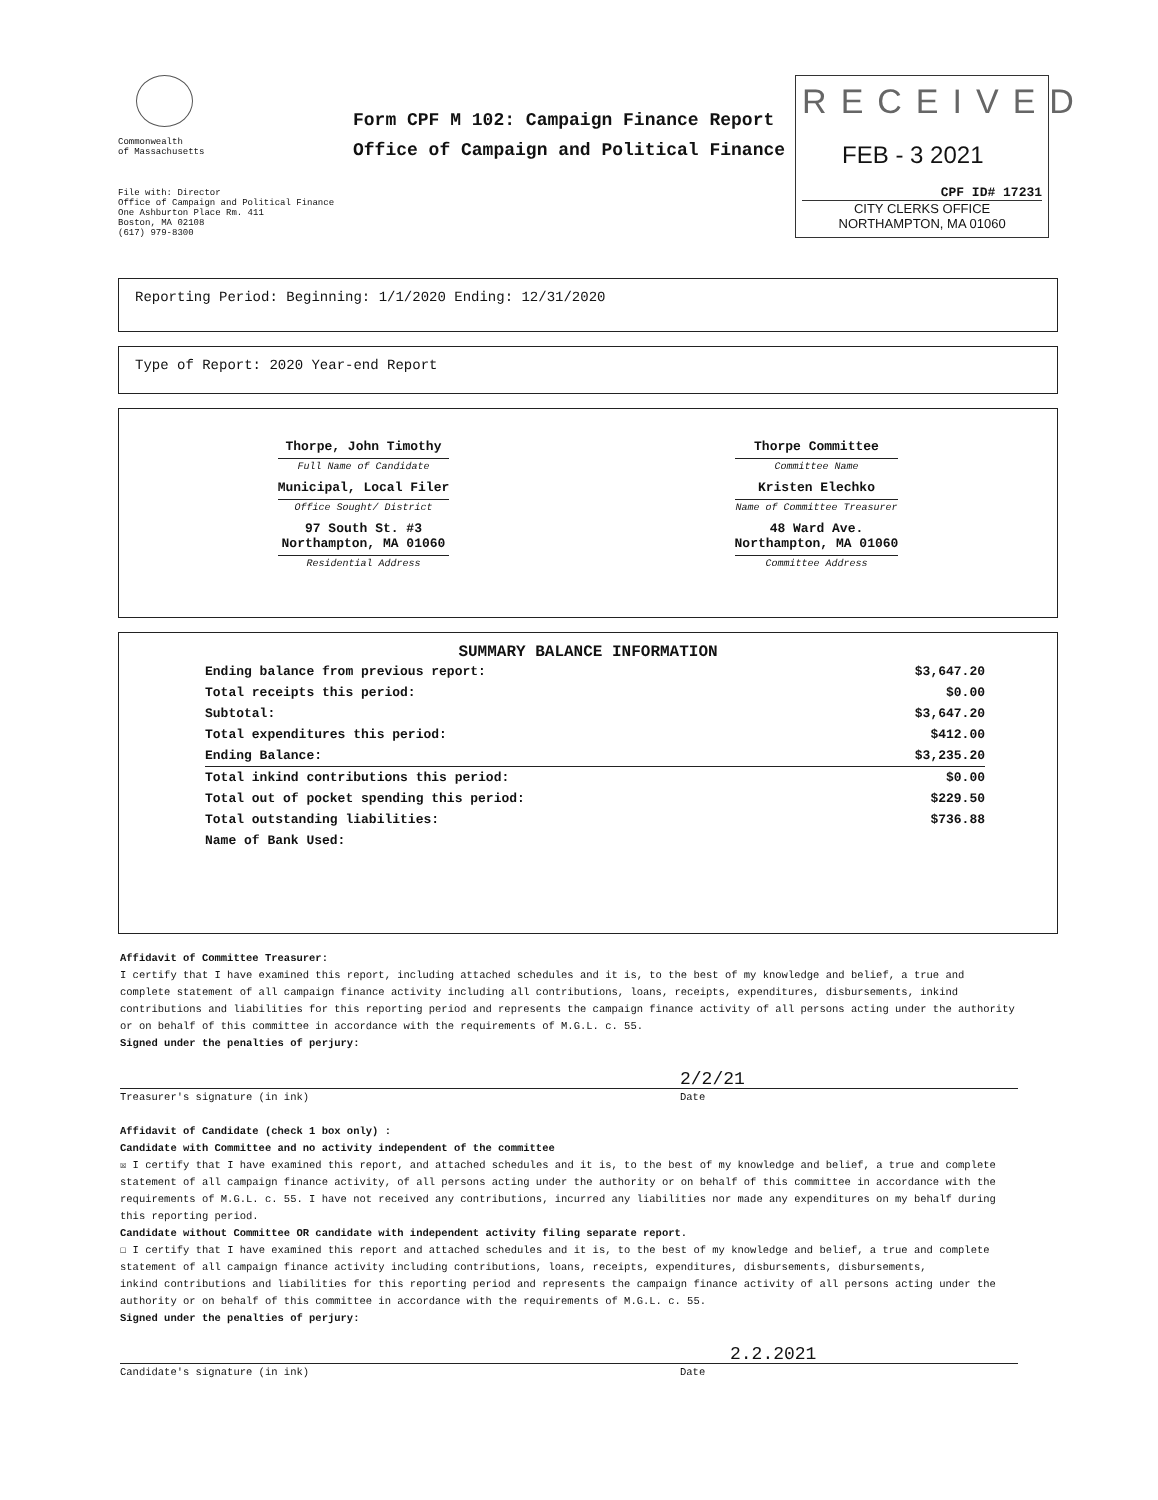Commonwealth
of Massachusetts
Form CPF M 102: Campaign Finance Report
Office of Campaign and Political Finance
RECEIVED
FEB - 3 2021
CPF ID# 17231
CITY CLERKS OFFICE
NORTHAMPTON, MA 01060
File with: Director
Office of Campaign and Political Finance
One Ashburton Place Rm. 411
Boston, MA 02108
(617) 979-8300
Reporting Period: Beginning: 1/1/2020 Ending: 12/31/2020
Type of Report: 2020 Year-end Report
Thorpe, John Timothy
Full Name of Candidate
Municipal, Local Filer
Office Sought/ District
97 South St. #3
Northampton, MA 01060
Residential Address
Thorpe Committee
Committee Name
Kristen Elechko
Name of Committee Treasurer
48 Ward Ave.
Northampton, MA 01060
Committee Address
SUMMARY BALANCE INFORMATION
| Ending balance from previous report: | $3,647.20 |
| Total receipts this period: | $0.00 |
| Subtotal: | $3,647.20 |
| Total expenditures this period: | $412.00 |
| Ending Balance: | $3,235.20 |
| Total inkind contributions this period: | $0.00 |
| Total out of pocket spending this period: | $229.50 |
| Total outstanding liabilities: | $736.88 |
| Name of Bank Used: | |
Affidavit of Committee Treasurer:
I certify that I have examined this report, including attached schedules and it is, to the best of my knowledge and belief, a true and complete statement of all campaign finance activity including all contributions, loans, receipts, expenditures, disbursements, inkind contributions and liabilities for this reporting period and represents the campaign finance activity of all persons acting under the authority or on behalf of this committee in accordance with the requirements of M.G.L. c. 55.
Signed under the penalties of perjury:
2/2/21
Treasurer's signature (in ink) Date
Affidavit of Candidate (check 1 box only) :
Candidate with Committee and no activity independent of the committee
☒ I certify that I have examined this report, and attached schedules and it is, to the best of my knowledge and belief, a true and complete statement of all campaign finance activity, of all persons acting under the authority or on behalf of this committee in accordance with the requirements of M.G.L. c. 55. I have not received any contributions, incurred any liabilities nor made any expenditures on my behalf during this reporting period.
Candidate without Committee OR candidate with independent activity filing separate report.
☐ I certify that I have examined this report and attached schedules and it is, to the best of my knowledge and belief, a true and complete statement of all campaign finance activity including contributions, loans, receipts, expenditures, disbursements, disbursements,
inkind contributions and liabilities for this reporting period and represents the campaign finance activity of all persons acting under the authority or on behalf of this committee in accordance with the requirements of M.G.L. c. 55.
Signed under the penalties of perjury:
2.2.2021
Candidate's signature (in ink) Date